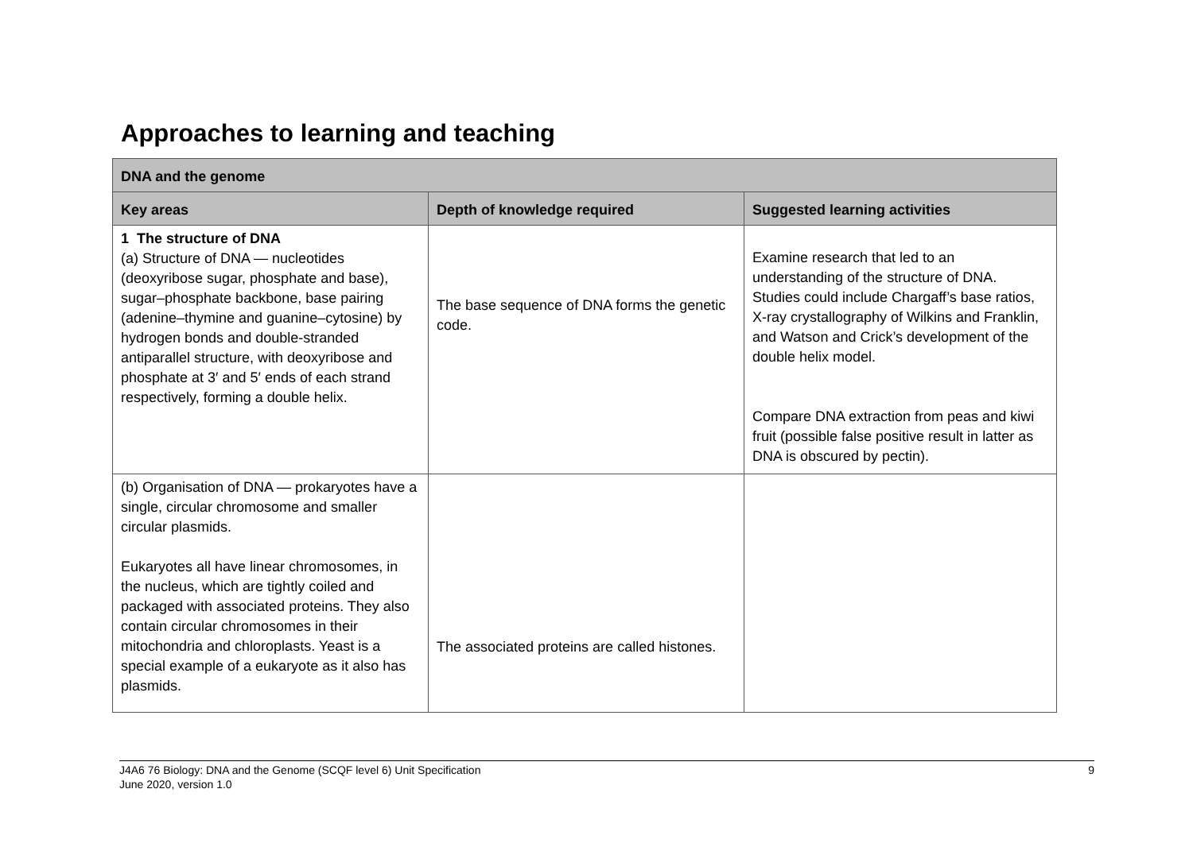Approaches to learning and teaching
| DNA and the genome | | |
| --- | --- | --- |
| Key areas | Depth of knowledge required | Suggested learning activities |
| 1 The structure of DNA (a) Structure of DNA — nucleotides (deoxyribose sugar, phosphate and base), sugar–phosphate backbone, base pairing (adenine–thymine and guanine–cytosine) by hydrogen bonds and double-stranded antiparallel structure, with deoxyribose and phosphate at 3′ and 5′ ends of each strand respectively, forming a double helix. | The base sequence of DNA forms the genetic code. | Examine research that led to an understanding of the structure of DNA. Studies could include Chargaff’s base ratios, X-ray crystallography of Wilkins and Franklin, and Watson and Crick’s development of the double helix model. Compare DNA extraction from peas and kiwi fruit (possible false positive result in latter as DNA is obscured by pectin). |
| (b) Organisation of DNA — prokaryotes have a single, circular chromosome and smaller circular plasmids. Eukaryotes all have linear chromosomes, in the nucleus, which are tightly coiled and packaged with associated proteins. They also contain circular chromosomes in their mitochondria and chloroplasts. Yeast is a special example of a eukaryote as it also has plasmids. | The associated proteins are called histones. | |
J4A6 76 Biology: DNA and the Genome (SCQF level 6) Unit Specification
June 2020, version 1.0
9